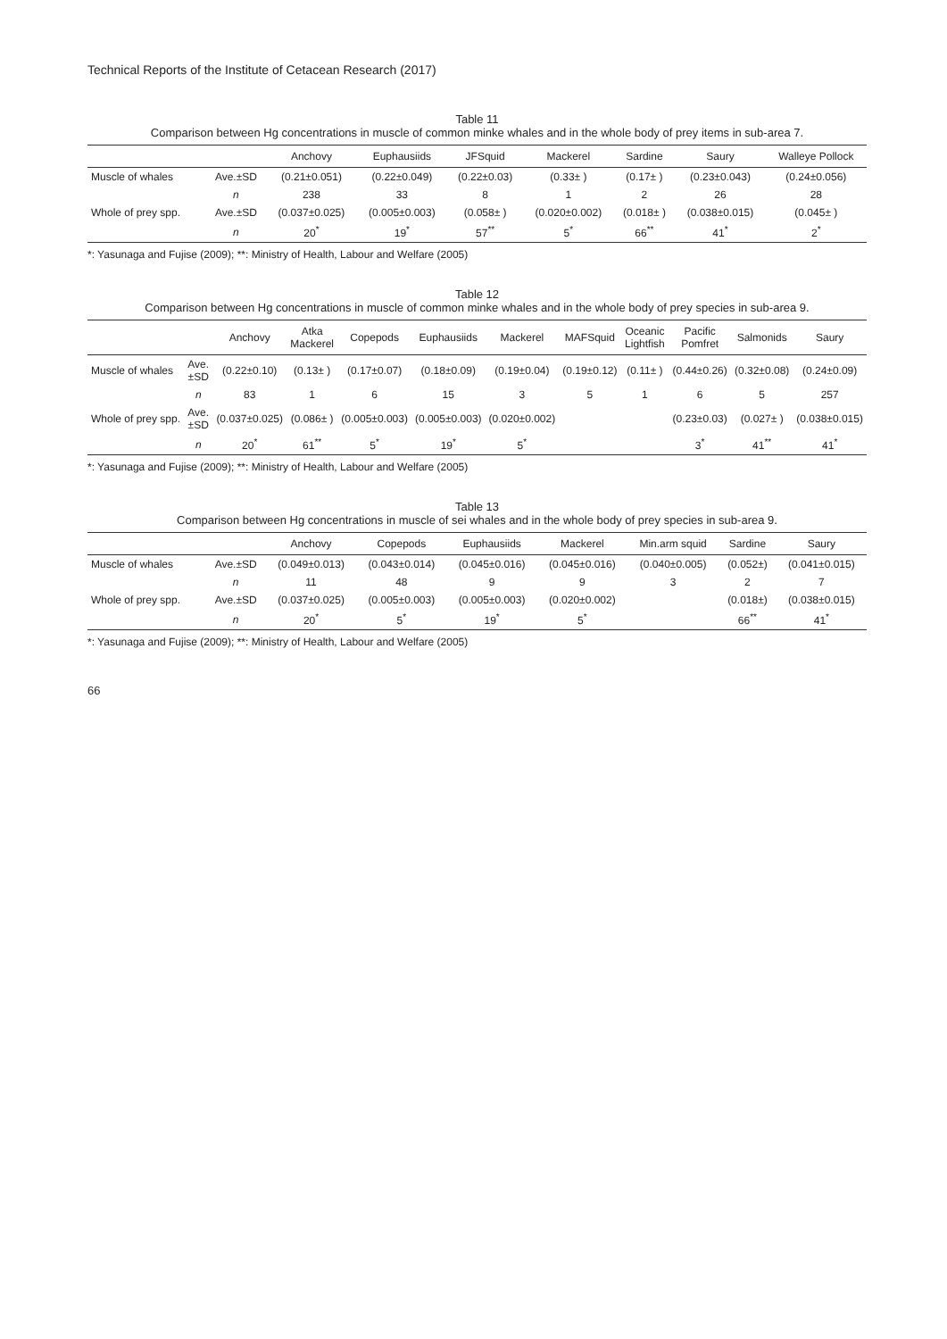Technical Reports of the Institute of Cetacean Research (2017)
Table 11
Comparison between Hg concentrations in muscle of common minke whales and in the whole body of prey items in sub-area 7.
| | | Anchovy | Euphausiids | JFSquid | Mackerel | Sardine | Saury | Walleye Pollock |
| --- | --- | --- | --- | --- | --- | --- | --- | --- |
| Muscle of whales | Ave.±SD | (0.21±0.051) | (0.22±0.049) | (0.22±0.03) | (0.33± ) | (0.17± ) | (0.23±0.043) | (0.24±0.056) |
| | n | 238 | 33 | 8 | 1 | 2 | 26 | 28 |
| Whole of prey spp. | Ave.±SD | (0.037±0.025) | (0.005±0.003) | (0.058± ) | (0.020±0.002) | (0.018± ) | (0.038±0.015) | (0.045± ) |
| | n | 20<sup>*</sup> | 19<sup>*</sup> | 57<sup>**</sup> | 5<sup>*</sup> | 66<sup>**</sup> | 41<sup>*</sup> | 2<sup>*</sup> |
*: Yasunaga and Fujise (2009); **: Ministry of Health, Labour and Welfare (2005)
Table 12
Comparison between Hg concentrations in muscle of common minke whales and in the whole body of prey species in sub-area 9.
| | | Anchovy | Atka Mackerel | Copepods | Euphausiids | Mackerel | MAFSquid | Oceanic Lightfish | Pacific Pomfret | Salmonids | Saury |
| --- | --- | --- | --- | --- | --- | --- | --- | --- | --- | --- | --- |
| Muscle of whales | Ave.±SD | (0.22±0.10) | (0.13± ) | (0.17±0.07) | (0.18±0.09) | (0.19±0.04) | (0.19±0.12) | (0.11± ) | (0.44±0.26) | (0.32±0.08) | (0.24±0.09) |
| | n | 83 | 1 | 6 | 15 | 3 | 5 | 1 | 6 | 5 | 257 |
| Whole of prey spp. | Ave.±SD | (0.037±0.025) | (0.086± ) | (0.005±0.003) | (0.005±0.003) | (0.020±0.002) | | | (0.23±0.03) | (0.027± ) | (0.038±0.015) |
| | n | 20<sup>*</sup> | 61<sup>**</sup> | 5<sup>*</sup> | 19<sup>*</sup> | 5<sup>*</sup> | | | 3<sup>*</sup> | 41<sup>**</sup> | 41<sup>*</sup> |
*: Yasunaga and Fujise (2009); **: Ministry of Health, Labour and Welfare (2005)
Table 13
Comparison between Hg concentrations in muscle of sei whales and in the whole body of prey species in sub-area 9.
| | | Anchovy | Copepods | Euphausiids | Mackerel | Min.arm squid | Sardine | Saury |
| --- | --- | --- | --- | --- | --- | --- | --- | --- |
| Muscle of whales | Ave.±SD | (0.049±0.013) | (0.043±0.014) | (0.045±0.016) | (0.045±0.016) | (0.040±0.005) | (0.052±) | (0.041±0.015) |
| | n | 11 | 48 | 9 | 9 | 3 | 2 | 7 |
| Whole of prey spp. | Ave.±SD | (0.037±0.025) | (0.005±0.003) | (0.005±0.003) | (0.020±0.002) | | (0.018±) | (0.038±0.015) |
| | n | 20<sup>*</sup> | 5<sup>*</sup> | 19<sup>*</sup> | 5<sup>*</sup> | | 66<sup>**</sup> | 41<sup>*</sup> |
*: Yasunaga and Fujise (2009); **: Ministry of Health, Labour and Welfare (2005)
66